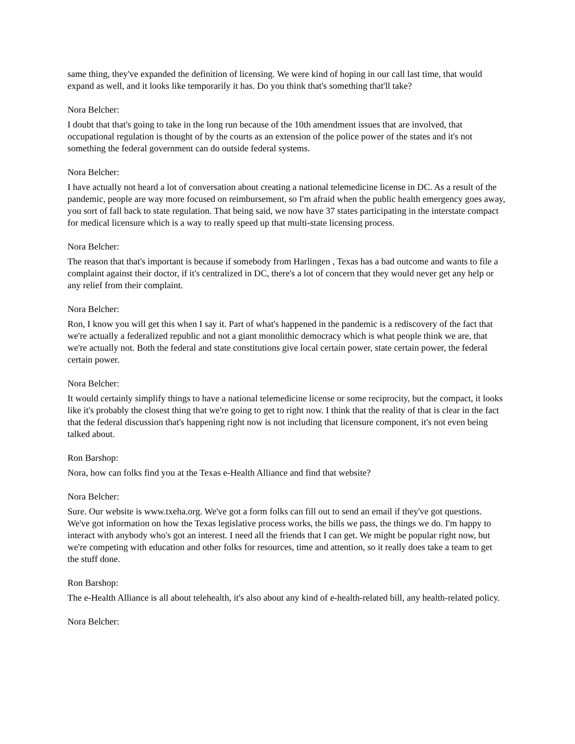same thing, they've expanded the definition of licensing. We were kind of hoping in our call last time, that would expand as well, and it looks like temporarily it has. Do you think that's something that'll take?
Nora Belcher:
I doubt that that's going to take in the long run because of the 10th amendment issues that are involved, that occupational regulation is thought of by the courts as an extension of the police power of the states and it's not something the federal government can do outside federal systems.
Nora Belcher:
I have actually not heard a lot of conversation about creating a national telemedicine license in DC. As a result of the pandemic, people are way more focused on reimbursement, so I'm afraid when the public health emergency goes away, you sort of fall back to state regulation. That being said, we now have 37 states participating in the interstate compact for medical licensure which is a way to really speed up that multi-state licensing process.
Nora Belcher:
The reason that that's important is because if somebody from Harlingen , Texas has a bad outcome and wants to file a complaint against their doctor, if it's centralized in DC, there's a lot of concern that they would never get any help or any relief from their complaint.
Nora Belcher:
Ron, I know you will get this when I say it. Part of what's happened in the pandemic is a rediscovery of the fact that we're actually a federalized republic and not a giant monolithic democracy which is what people think we are, that we're actually not. Both the federal and state constitutions give local certain power, state certain power, the federal certain power.
Nora Belcher:
It would certainly simplify things to have a national telemedicine license or some reciprocity, but the compact, it looks like it's probably the closest thing that we're going to get to right now. I think that the reality of that is clear in the fact that the federal discussion that's happening right now is not including that licensure component, it's not even being talked about.
Ron Barshop:
Nora, how can folks find you at the Texas e-Health Alliance and find that website?
Nora Belcher:
Sure. Our website is www.txeha.org. We've got a form folks can fill out to send an email if they've got questions. We've got information on how the Texas legislative process works, the bills we pass, the things we do. I'm happy to interact with anybody who's got an interest. I need all the friends that I can get. We might be popular right now, but we're competing with education and other folks for resources, time and attention, so it really does take a team to get the stuff done.
Ron Barshop:
The e-Health Alliance is all about telehealth, it's also about any kind of e-health-related bill, any health-related policy.
Nora Belcher: